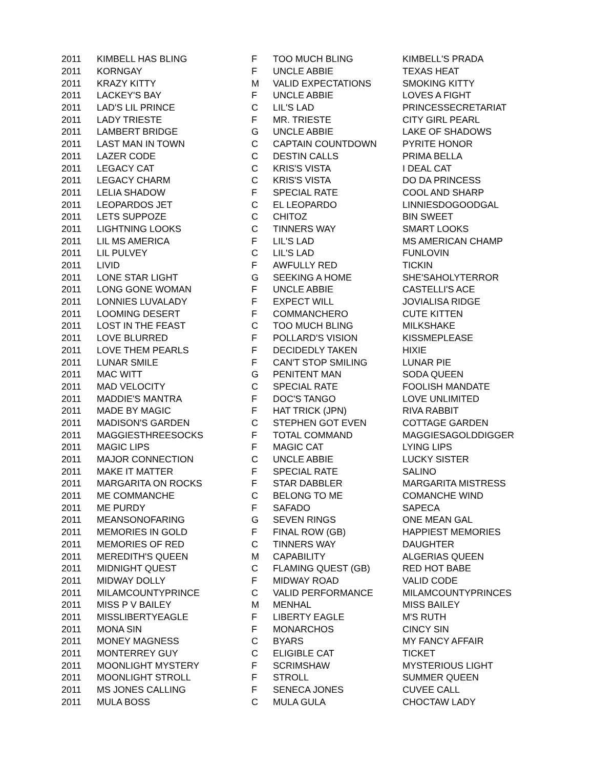| 2011 | KIMBELL HAS BLING | F | TOO MUCH BLING | KIMBELL'S PRADA |
| 2011 | KORNGAY | F | UNCLE ABBIE | TEXAS HEAT |
| 2011 | KRAZY KITTY | M | VALID EXPECTATIONS | SMOKING KITTY |
| 2011 | LACKEY'S BAY | F | UNCLE ABBIE | LOVES A FIGHT |
| 2011 | LAD'S LIL PRINCE | C | LIL'S LAD | PRINCESSECRETARIAT |
| 2011 | LADY TRIESTE | F | MR. TRIESTE | CITY GIRL PEARL |
| 2011 | LAMBERT BRIDGE | G | UNCLE ABBIE | LAKE OF SHADOWS |
| 2011 | LAST MAN IN TOWN | C | CAPTAIN COUNTDOWN | PYRITE HONOR |
| 2011 | LAZER CODE | C | DESTIN CALLS | PRIMA BELLA |
| 2011 | LEGACY CAT | C | KRIS'S VISTA | I DEAL CAT |
| 2011 | LEGACY CHARM | C | KRIS'S VISTA | DO DA PRINCESS |
| 2011 | LELIA SHADOW | F | SPECIAL RATE | COOL AND SHARP |
| 2011 | LEOPARDOS JET | C | EL LEOPARDO | LINNIESDOGOODGAL |
| 2011 | LETS SUPPOZE | C | CHITOZ | BIN SWEET |
| 2011 | LIGHTNING LOOKS | C | TINNERS WAY | SMART LOOKS |
| 2011 | LIL MS AMERICA | F | LIL'S LAD | MS AMERICAN CHAMP |
| 2011 | LIL PULVEY | C | LIL'S LAD | FUNLOVIN |
| 2011 | LIVID | F | AWFULLY RED | TICKIN |
| 2011 | LONE STAR LIGHT | G | SEEKING A HOME | SHE'SAHOLYTERROR |
| 2011 | LONG GONE WOMAN | F | UNCLE ABBIE | CASTELLI'S ACE |
| 2011 | LONNIES LUVALADY | F | EXPECT WILL | JOVIALISA RIDGE |
| 2011 | LOOMING DESERT | F | COMMANCHERO | CUTE KITTEN |
| 2011 | LOST IN THE FEAST | C | TOO MUCH BLING | MILKSHAKE |
| 2011 | LOVE BLURRED | F | POLLARD'S VISION | KISSMEPLEASE |
| 2011 | LOVE THEM PEARLS | F | DECIDEDLY TAKEN | HIXIE |
| 2011 | LUNAR SMILE | F | CAN'T STOP SMILING | LUNAR PIE |
| 2011 | MAC WITT | G | PENITENT MAN | SODA QUEEN |
| 2011 | MAD VELOCITY | C | SPECIAL RATE | FOOLISH MANDATE |
| 2011 | MADDIE'S MANTRA | F | DOC'S TANGO | LOVE UNLIMITED |
| 2011 | MADE BY MAGIC | F | HAT TRICK (JPN) | RIVA RABBIT |
| 2011 | MADISON'S GARDEN | C | STEPHEN GOT EVEN | COTTAGE GARDEN |
| 2011 | MAGGIESTHREESOCKS | F | TOTAL COMMAND | MAGGIESAGOLDDIGGER |
| 2011 | MAGIC LIPS | F | MAGIC CAT | LYING LIPS |
| 2011 | MAJOR CONNECTION | C | UNCLE ABBIE | LUCKY SISTER |
| 2011 | MAKE IT MATTER | F | SPECIAL RATE | SALINO |
| 2011 | MARGARITA ON ROCKS | F | STAR DABBLER | MARGARITA MISTRESS |
| 2011 | ME COMMANCHE | C | BELONG TO ME | COMANCHE WIND |
| 2011 | ME PURDY | F | SAFADO | SAPECA |
| 2011 | MEANSONOFARING | G | SEVEN RINGS | ONE MEAN GAL |
| 2011 | MEMORIES IN GOLD | F | FINAL ROW (GB) | HAPPIEST MEMORIES |
| 2011 | MEMORIES OF RED | C | TINNERS WAY | DAUGHTER |
| 2011 | MEREDITH'S QUEEN | M | CAPABILITY | ALGERIAS QUEEN |
| 2011 | MIDNIGHT QUEST | C | FLAMING QUEST (GB) | RED HOT BABE |
| 2011 | MIDWAY DOLLY | F | MIDWAY ROAD | VALID CODE |
| 2011 | MILAMCOUNTYPRINCE | C | VALID PERFORMANCE | MILAMCOUNTYPRINCES |
| 2011 | MISS P V BAILEY | M | MENHAL | MISS BAILEY |
| 2011 | MISSLIBERTYEAGLE | F | LIBERTY EAGLE | M'S RUTH |
| 2011 | MONA SIN | F | MONARCHOS | CINCY SIN |
| 2011 | MONEY MAGNESS | C | BYARS | MY FANCY AFFAIR |
| 2011 | MONTERREY GUY | C | ELIGIBLE CAT | TICKET |
| 2011 | MOONLIGHT MYSTERY | F | SCRIMSHAW | MYSTERIOUS LIGHT |
| 2011 | MOONLIGHT STROLL | F | STROLL | SUMMER QUEEN |
| 2011 | MS JONES CALLING | F | SENECA JONES | CUVEE CALL |
| 2011 | MULA BOSS | C | MULA GULA | CHOCTAW LADY |